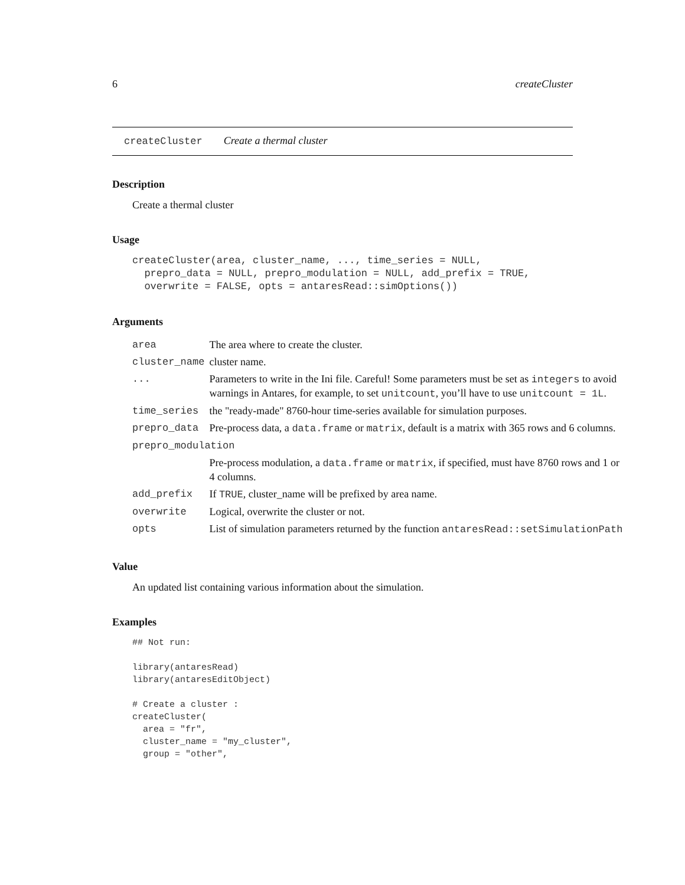6 createCluster
createCluster Create a thermal cluster
Description
Create a thermal cluster
Usage
createCluster(area, cluster_name, ..., time_series = NULL,
  prepro_data = NULL, prepro_modulation = NULL, add_prefix = TRUE,
  overwrite = FALSE, opts = antaresRead::simOptions())
Arguments
| area | The area where to create the cluster. |
| cluster_name | cluster name. |
| ... | Parameters to write in the Ini file. Careful! Some parameters must be set as integers to avoid warnings in Antares, for example, to set unitcount , you’ll have to use unitcount = 1L . |
| time_series | the "ready-made" 8760-hour time-series available for simulation purposes. |
| prepro_data | Pre-process data, a data.frame or matrix , default is a matrix with 365 rows and 6 columns. |
| prepro_modulation | |
| | Pre-process modulation, a data.frame or matrix , if specified, must have 8760 rows and 1 or 4 columns. |
| add_prefix | If TRUE , cluster_name will be prefixed by area name. |
| overwrite | Logical, overwrite the cluster or not. |
| opts | List of simulation parameters returned by the function antaresRead::setSimulationPath |
Value
An updated list containing various information about the simulation.
Examples
## Not run:

library(antaresRead)
library(antaresEditObject)

# Create a cluster :
createCluster(
  area = "fr",
  cluster_name = "my_cluster",
  group = "other",